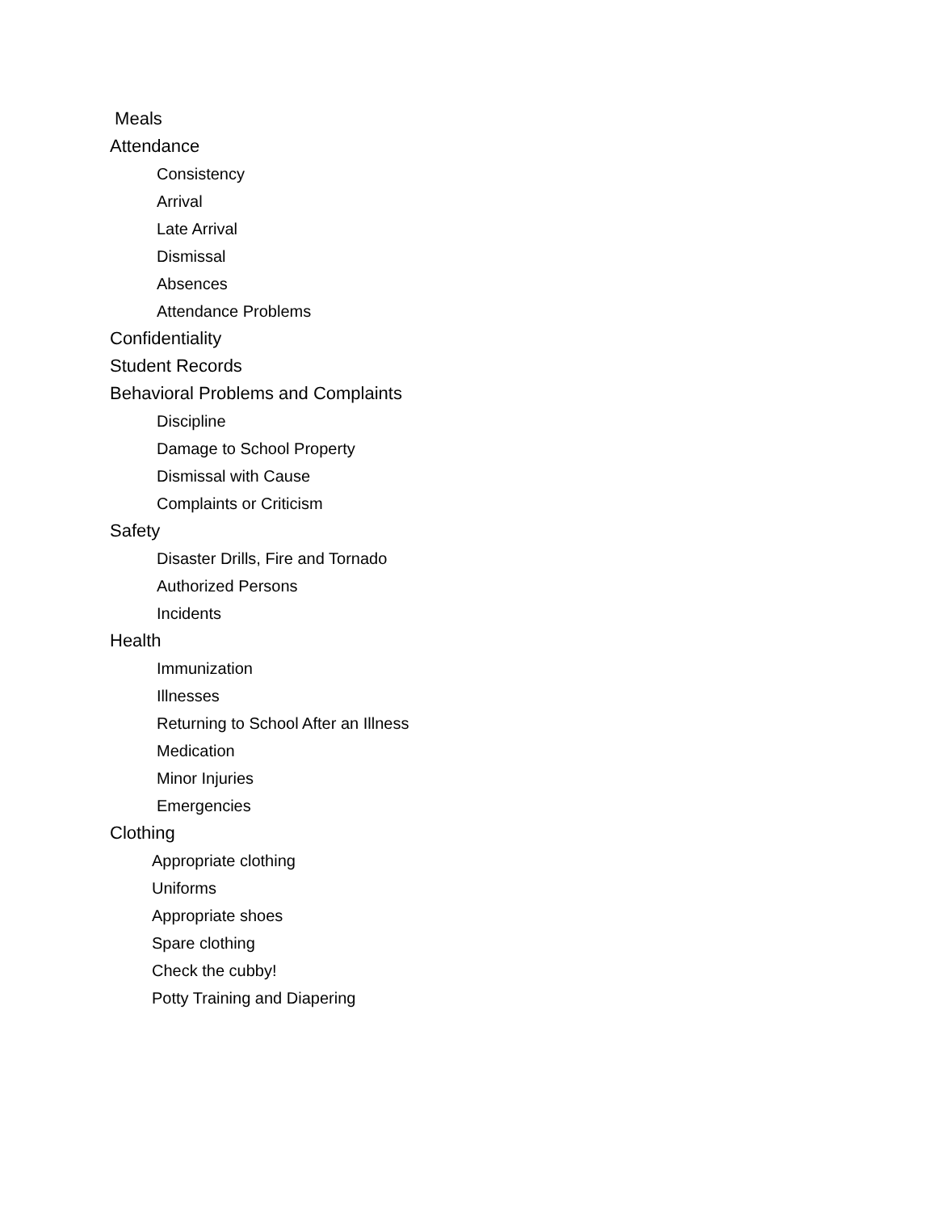Meals
Attendance
Consistency
Arrival
Late Arrival
Dismissal
Absences
Attendance Problems
Confidentiality
Student Records
Behavioral Problems and Complaints
Discipline
Damage to School Property
Dismissal with Cause
Complaints or Criticism
Safety
Disaster Drills, Fire and Tornado
Authorized Persons
Incidents
Health
Immunization
Illnesses
Returning to School After an Illness
Medication
Minor Injuries
Emergencies
Clothing
Appropriate clothing
Uniforms
Appropriate shoes
Spare clothing
Check the cubby!
Potty Training and Diapering